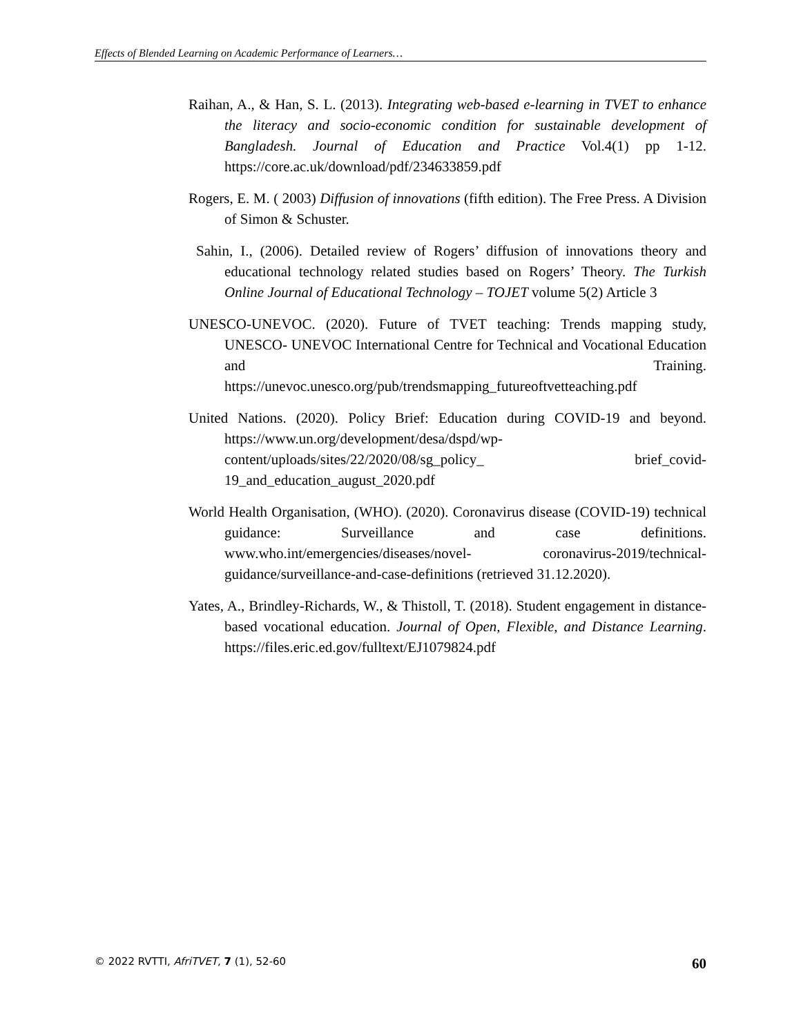Effects of Blended Learning on Academic Performance of Learners…
Raihan, A., & Han, S. L. (2013). Integrating web-based e-learning in TVET to enhance the literacy and socio-economic condition for sustainable development of Bangladesh. Journal of Education and Practice Vol.4(1) pp 1-12. https://core.ac.uk/download/pdf/234633859.pdf
Rogers, E. M. ( 2003) Diffusion of innovations (fifth edition). The Free Press. A Division of Simon & Schuster.
Sahin, I., (2006). Detailed review of Rogers’ diffusion of innovations theory and educational technology related studies based on Rogers’ Theory. The Turkish Online Journal of Educational Technology – TOJET volume 5(2) Article 3
UNESCO-UNEVOC. (2020). Future of TVET teaching: Trends mapping study, UNESCO- UNEVOC International Centre for Technical and Vocational Education and Training. https://unevoc.unesco.org/pub/trendsmapping_futureoftvetteaching.pdf
United Nations. (2020). Policy Brief: Education during COVID-19 and beyond. https://www.un.org/development/desa/dspd/wp-content/uploads/sites/22/2020/08/sg_policy_ brief_covid-19_and_education_august_2020.pdf
World Health Organisation, (WHO). (2020). Coronavirus disease (COVID-19) technical guidance: Surveillance and case definitions. www.who.int/emergencies/diseases/novel- coronavirus-2019/technical-guidance/surveillance-and-case-definitions (retrieved 31.12.2020).
Yates, A., Brindley-Richards, W., & Thistoll, T. (2018). Student engagement in distance-based vocational education. Journal of Open, Flexible, and Distance Learning. https://files.eric.ed.gov/fulltext/EJ1079824.pdf
© 2022 RVTTI, AfriTVET, 7 (1), 52-60 60